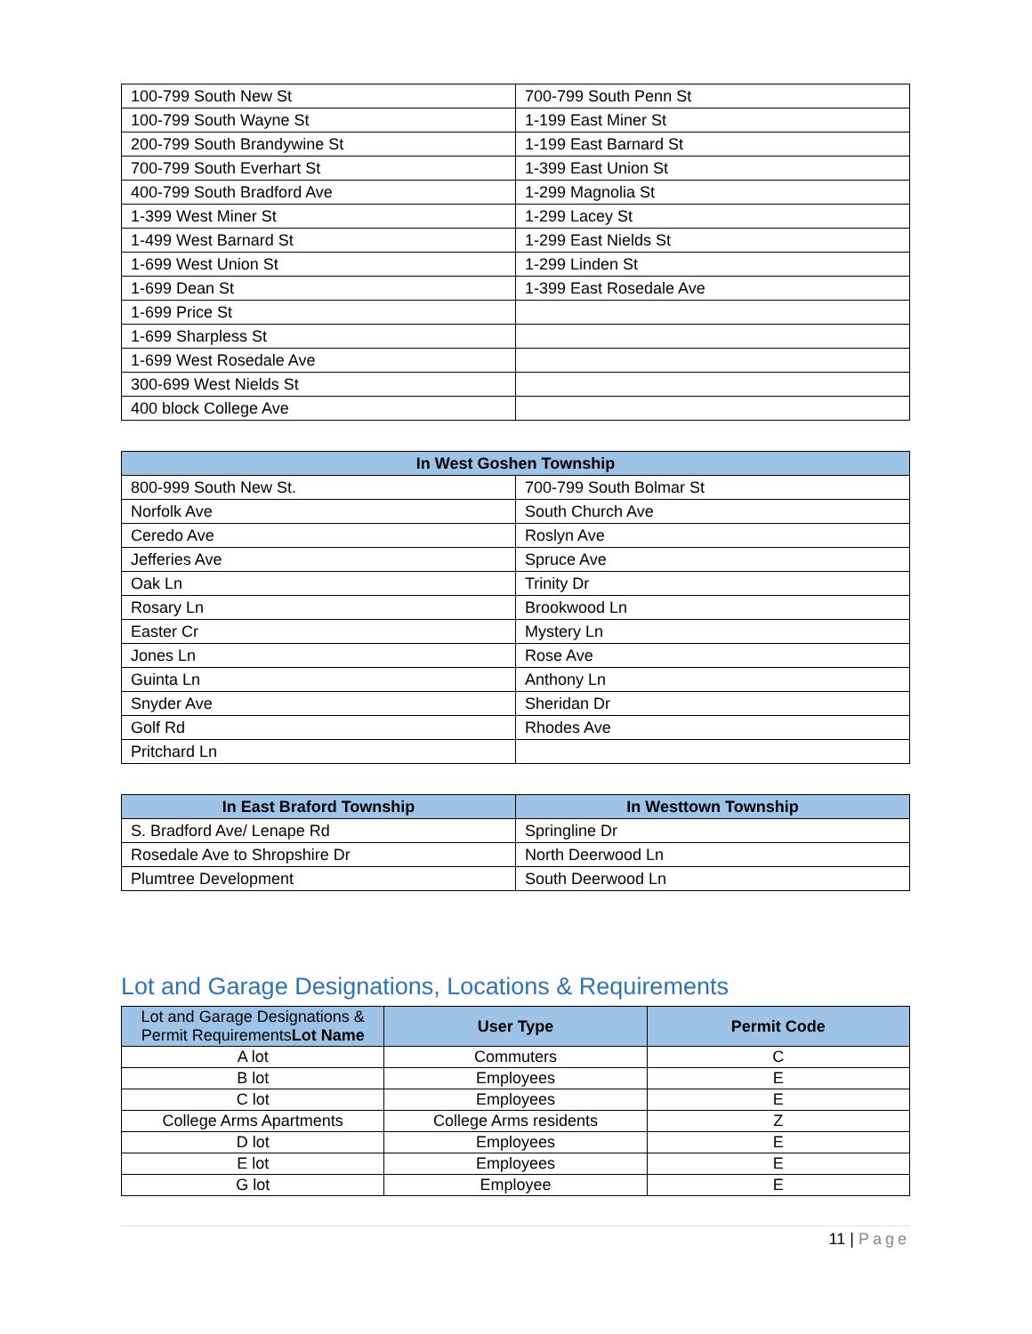| 100-799 South New St | 700-799 South Penn St |
| 100-799 South Wayne St | 1-199 East Miner St |
| 200-799 South Brandywine St | 1-199 East Barnard St |
| 700-799 South Everhart St | 1-399 East Union St |
| 400-799 South Bradford Ave | 1-299 Magnolia St |
| 1-399 West Miner St | 1-299 Lacey St |
| 1-499 West Barnard St | 1-299 East Nields St |
| 1-699 West Union St | 1-299 Linden St |
| 1-699 Dean St | 1-399 East Rosedale Ave |
| 1-699 Price St | |
| 1-699 Sharpless St | |
| 1-699 West Rosedale Ave | |
| 300-699 West Nields St | |
| 400 block College Ave | |
| In West Goshen Township | |
| --- | --- |
| 800-999 South New St. | 700-799 South Bolmar St |
| Norfolk Ave | South Church Ave |
| Ceredo Ave | Roslyn Ave |
| Jefferies Ave | Spruce Ave |
| Oak Ln | Trinity Dr |
| Rosary Ln | Brookwood Ln |
| Easter Cr | Mystery Ln |
| Jones Ln | Rose Ave |
| Guinta Ln | Anthony Ln |
| Snyder Ave | Sheridan Dr |
| Golf Rd | Rhodes Ave |
| Pritchard Ln | |
| In East Braford Township | In Westtown Township |
| --- | --- |
| S. Bradford Ave/ Lenape Rd | Springline Dr |
| Rosedale Ave to Shropshire Dr | North Deerwood Ln |
| Plumtree Development | South Deerwood Ln |
Lot and Garage Designations, Locations & Requirements
| Lot and Garage Designations & Permit Requirements Lot Name | User Type | Permit Code |
| --- | --- | --- |
| A lot | Commuters | C |
| B lot | Employees | E |
| C lot | Employees | E |
| College Arms Apartments | College Arms residents | Z |
| D lot | Employees | E |
| E lot | Employees | E |
| G lot | Employee | E |
11 | Page